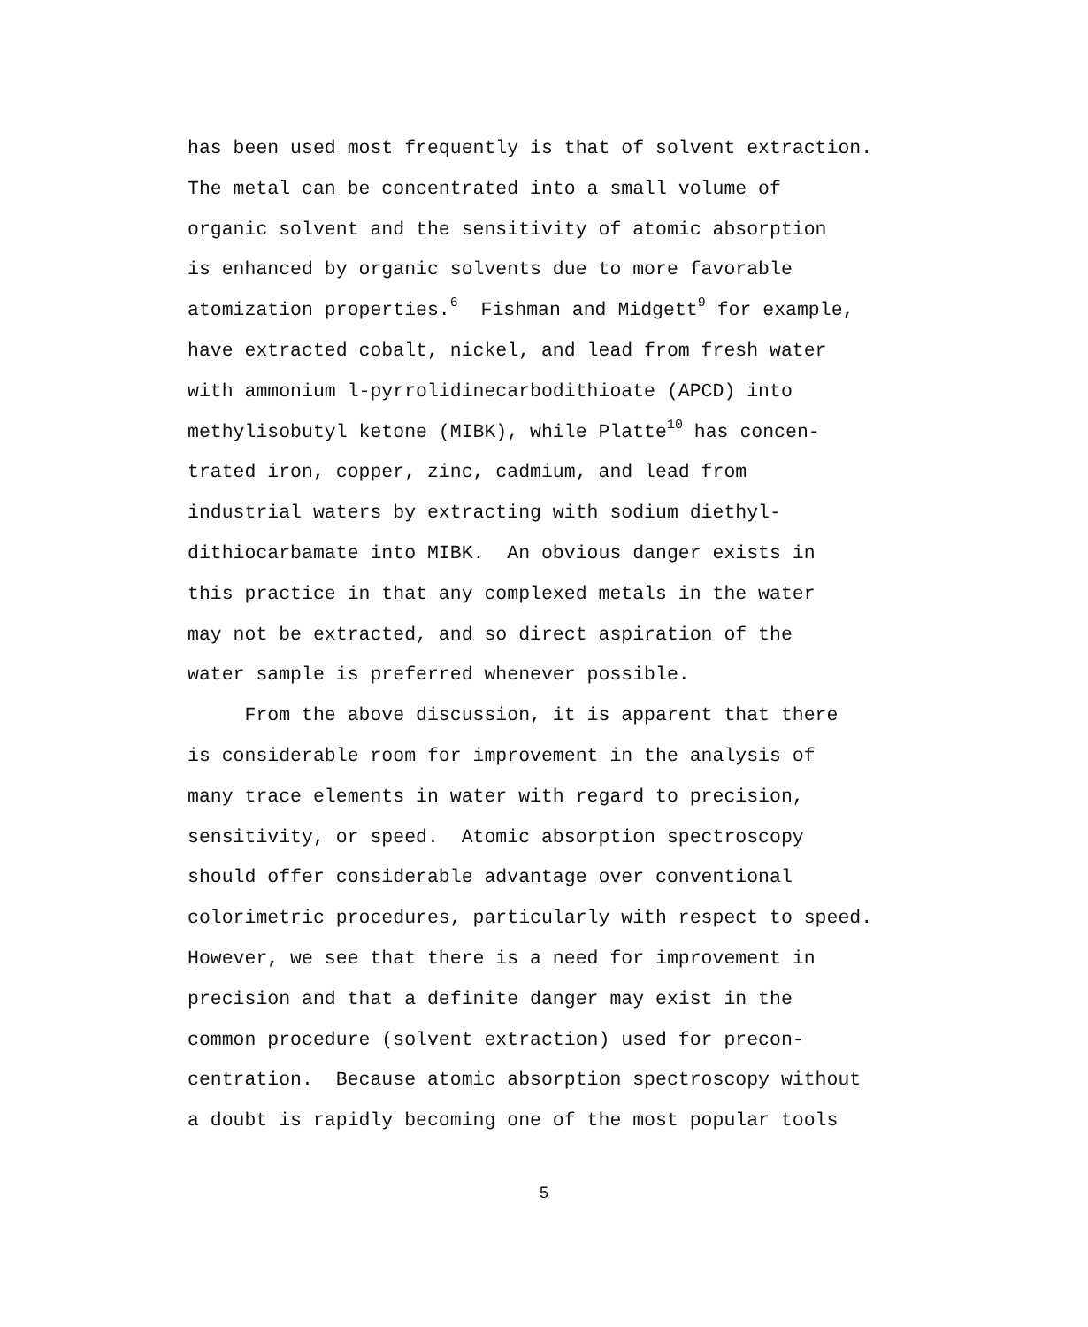has been used most frequently is that of solvent extraction. The metal can be concentrated into a small volume of organic solvent and the sensitivity of atomic absorption is enhanced by organic solvents due to more favorable atomization properties.<sup>6</sup> Fishman and Midgett<sup>9</sup> for example, have extracted cobalt, nickel, and lead from fresh water with ammonium l-pyrrolidinecarbodithioate (APCD) into methylisobutyl ketone (MIBK), while Platte<sup>10</sup> has concen- trated iron, copper, zinc, cadmium, and lead from industrial waters by extracting with sodium diethyl- dithiocarbamate into MIBK. An obvious danger exists in this practice in that any complexed metals in the water may not be extracted, and so direct aspiration of the water sample is preferred whenever possible. From the above discussion, it is apparent that there is considerable room for improvement in the analysis of many trace elements in water with regard to precision, sensitivity, or speed. Atomic absorption spectroscopy should offer considerable advantage over conventional colorimetric procedures, particularly with respect to speed. However, we see that there is a need for improvement in precision and that a definite danger may exist in the common procedure (solvent extraction) used for precon- centration. Because atomic absorption spectroscopy without a doubt is rapidly becoming one of the most popular tools
5